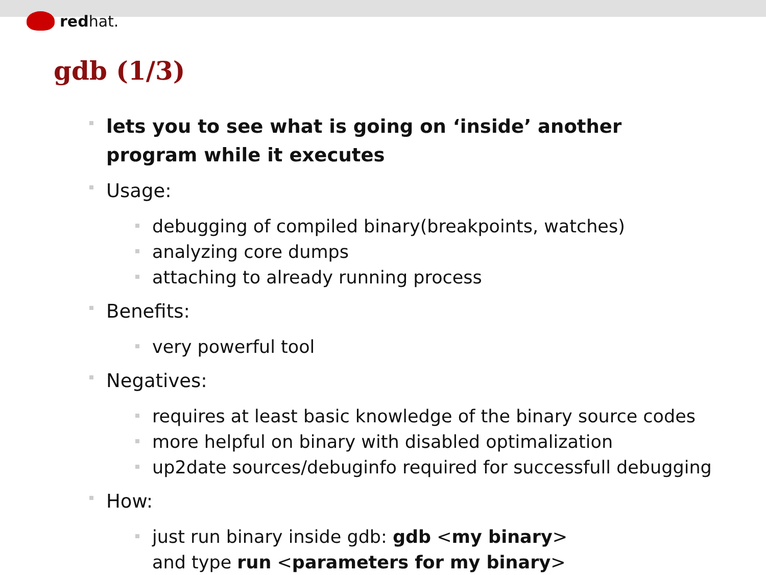red hat.
gdb (1/3)
lets you to see what is going on ‘inside’ another program while it executes
Usage:
debugging of compiled binary(breakpoints, watches)
analyzing core dumps
attaching to already running process
Benefits:
very powerful tool
Negatives:
requires at least basic knowledge of the binary source codes
more helpful on binary with disabled optimalization
up2date sources/debuginfo required for successfull debugging
How:
just run binary inside gdb: gdb <my binary>
and type run <parameters for my binary>